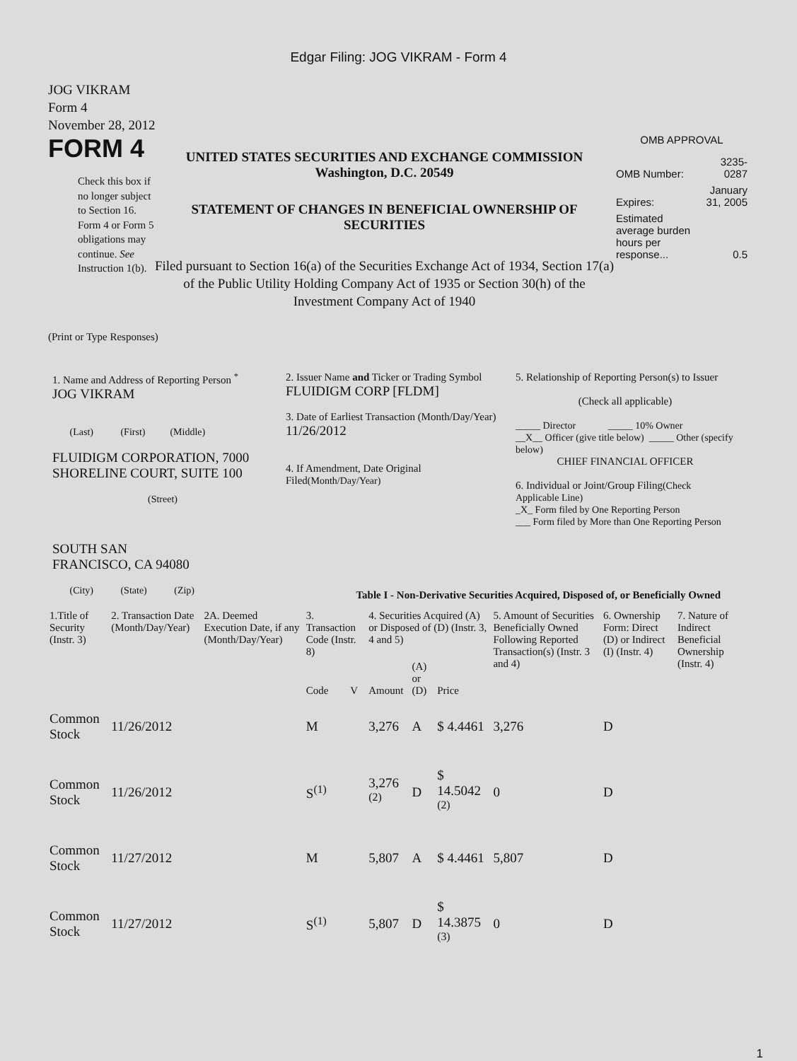Edgar Filing: JOG VIKRAM - Form 4
JOG VIKRAM
Form 4
November 28, 2012
FORM 4
Check this box if no longer subject to Section 16. Form 4 or Form 5 obligations may continue. See Instruction 1(b).
UNITED STATES SECURITIES AND EXCHANGE COMMISSION
Washington, D.C. 20549
STATEMENT OF CHANGES IN BENEFICIAL OWNERSHIP OF SECURITIES
Filed pursuant to Section 16(a) of the Securities Exchange Act of 1934, Section 17(a) of the Public Utility Holding Company Act of 1935 or Section 30(h) of the Investment Company Act of 1940
OMB APPROVAL
| OMB Number: | 3235-0287 |
| Expires: | January 31, 2005 |
| Estimated average burden hours per response... | 0.5 |
(Print or Type Responses)
1. Name and Address of Reporting Person <sup>*</sup>
JOG VIKRAM
(Last) (First) (Middle)
FLUIDIGM CORPORATION, 7000 SHORELINE COURT, SUITE 100
(Street)
SOUTH SAN
FRANCISCO, CA 94080
(City) (State) (Zip)
2. Issuer Name and Ticker or Trading Symbol
FLUIDIGM CORP [FLDM]
3. Date of Earliest Transaction (Month/Day/Year)
11/26/2012
4. If Amendment, Date Original Filed(Month/Day/Year)
5. Relationship of Reporting Person(s) to Issuer
(Check all applicable)
_____ Director _____ 10% Owner
__X__ Officer (give title below) _____ Other (specify below)
CHIEF FINANCIAL OFFICER
6. Individual or Joint/Group Filing(Check Applicable Line)
_X_ Form filed by One Reporting Person
___ Form filed by More than One Reporting Person
Table I - Non-Derivative Securities Acquired, Disposed of, or Beneficially Owned
| 1.Title of Security (Instr. 3) | 2. Transaction Date (Month/Day/Year) | 2A. Deemed Execution Date, if any (Month/Day/Year) | 3. Transaction Code (Instr. 8) | | 4. Securities Acquired (A) or Disposed of (D) (Instr. 3, 4 and 5) | | | 5. Amount of Securities Beneficially Owned Following Reported Transaction(s) (Instr. 3 and 4) | 6. Ownership Form: Direct (D) or Indirect (I) (Instr. 4) | 7. Nature of Indirect Beneficial Ownership (Instr. 4) |
| --- | --- | --- | --- | --- | --- | --- | --- | --- | --- | --- |
| | | | Code | V | Amount | (A) or (D) | Price | | | |
| Common Stock | 11/26/2012 | | M | | 3,276 | A | $ 4.4461 | 3,276 | D | |
| Common Stock | 11/26/2012 | | S<sup>(1)</sup> | | 3,276 <sup>(2)</sup> | D | $ 14.5042 <sup>(2)</sup> | 0 | D | |
| Common Stock | 11/27/2012 | | M | | 5,807 | A | $ 4.4461 | 5,807 | D | |
| Common Stock | 11/27/2012 | | S<sup>(1)</sup> | | 5,807 | D | $ 14.3875 <sup>(3)</sup> | 0 | D | |
1